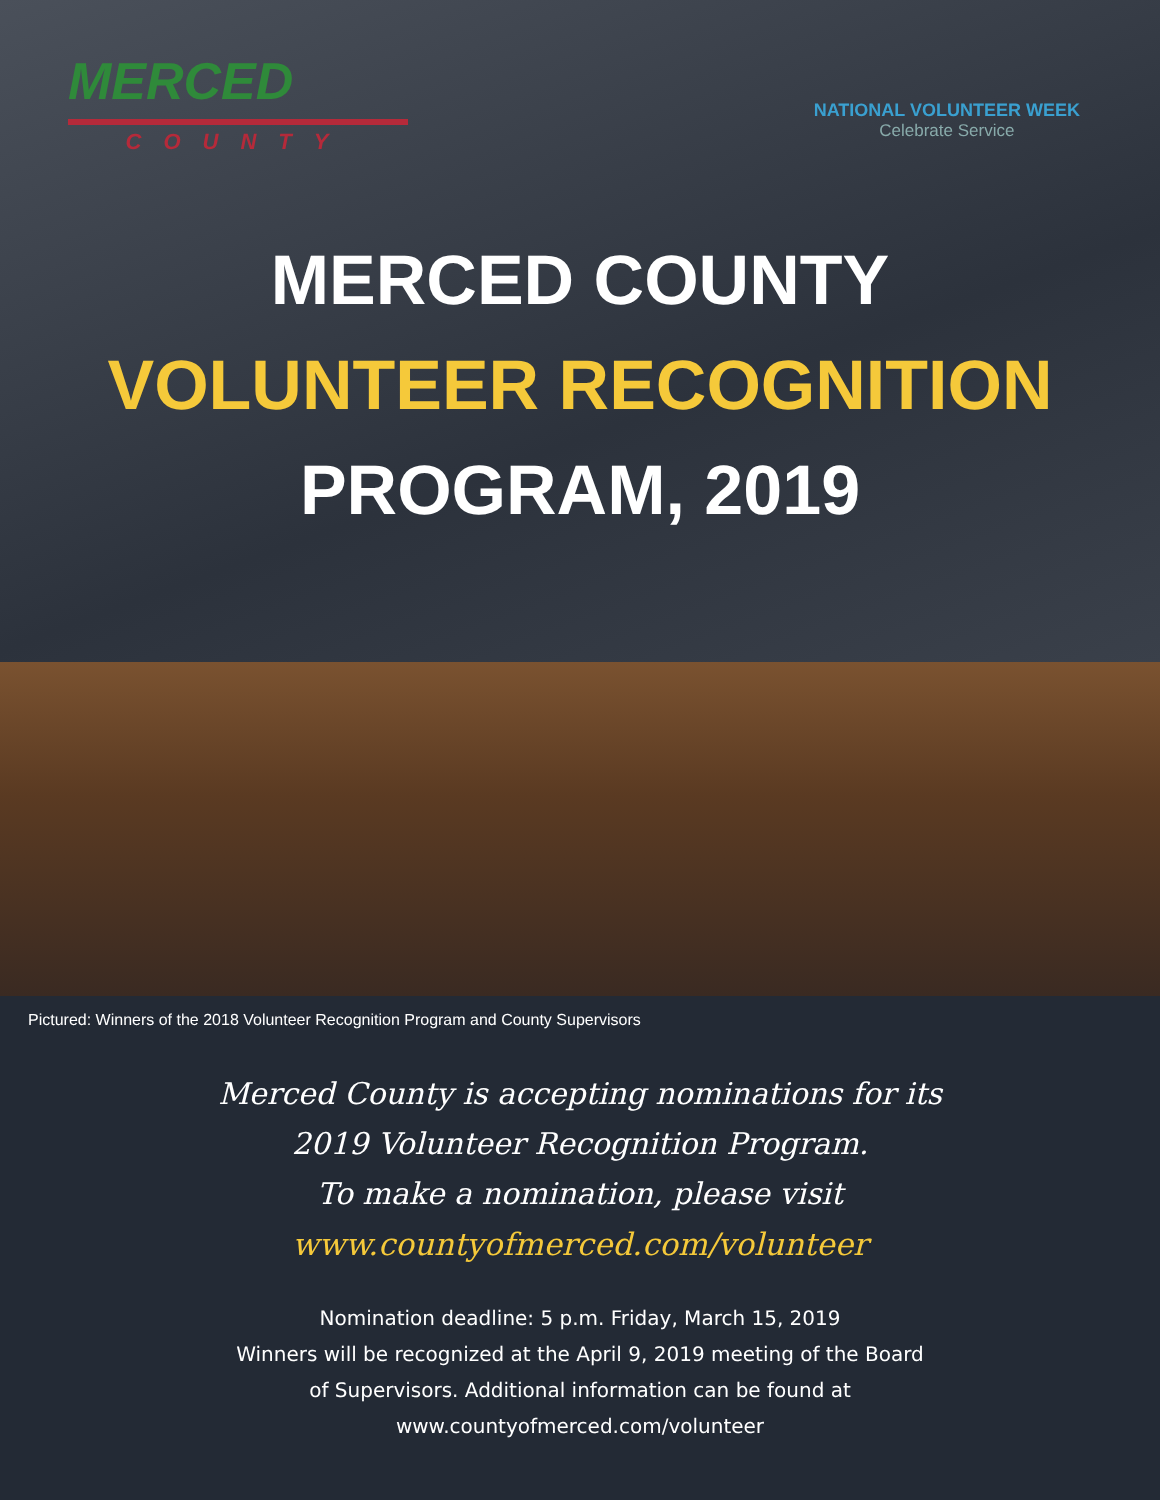MERCED
COUNTY
NATIONAL VOLUNTEER WEEK
Celebrate Service
MERCED COUNTY
VOLUNTEER RECOGNITION
PROGRAM, 2019
Pictured: Winners of the 2018 Volunteer Recognition Program and County Supervisors
Merced County is accepting nominations for its
2019 Volunteer Recognition Program.
To make a nomination, please visit
www.countyofmerced.com/volunteer
Nomination deadline: 5 p.m. Friday, March 15, 2019
Winners will be recognized at the April 9, 2019 meeting of the Board
of Supervisors. Additional information can be found at
www.countyofmerced.com/volunteer